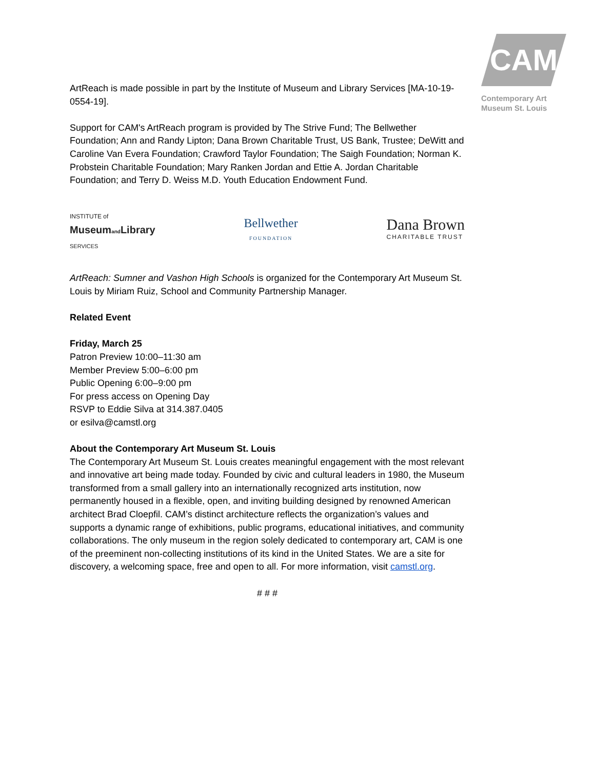CAM
Contemporary Art
Museum St. Louis
ArtReach is made possible in part by the Institute of Museum and Library Services [MA-10-19-0554-19].
Support for CAM's ArtReach program is provided by The Strive Fund; The Bellwether Foundation; Ann and Randy Lipton; Dana Brown Charitable Trust, US Bank, Trustee; DeWitt and Caroline Van Evera Foundation; Crawford Taylor Foundation; The Saigh Foundation; Norman K. Probstein Charitable Foundation; Mary Ranken Jordan and Ettie A. Jordan Charitable Foundation; and Terry D. Weiss M.D. Youth Education Endowment Fund.
INSTITUTE of
Museumand Library
SERVICES
Bellwether
FOUNDATION
Dana Brown
CHARITABLE TRUST
ArtReach: Sumner and Vashon High Schools is organized for the Contemporary Art Museum St. Louis by Miriam Ruiz, School and Community Partnership Manager.
Related Event
Friday, March 25
Patron Preview 10:00–11:30 am
Member Preview 5:00–6:00 pm
Public Opening 6:00–9:00 pm
For press access on Opening Day
RSVP to Eddie Silva at 314.387.0405
or esilva@camstl.org
About the Contemporary Art Museum St. Louis
The Contemporary Art Museum St. Louis creates meaningful engagement with the most relevant and innovative art being made today. Founded by civic and cultural leaders in 1980, the Museum transformed from a small gallery into an internationally recognized arts institution, now permanently housed in a flexible, open, and inviting building designed by renowned American architect Brad Cloepfil. CAM’s distinct architecture reflects the organization’s values and supports a dynamic range of exhibitions, public programs, educational initiatives, and community collaborations. The only museum in the region solely dedicated to contemporary art, CAM is one of the preeminent non-collecting institutions of its kind in the United States. We are a site for discovery, a welcoming space, free and open to all. For more information, visit camstl.org.
# # #